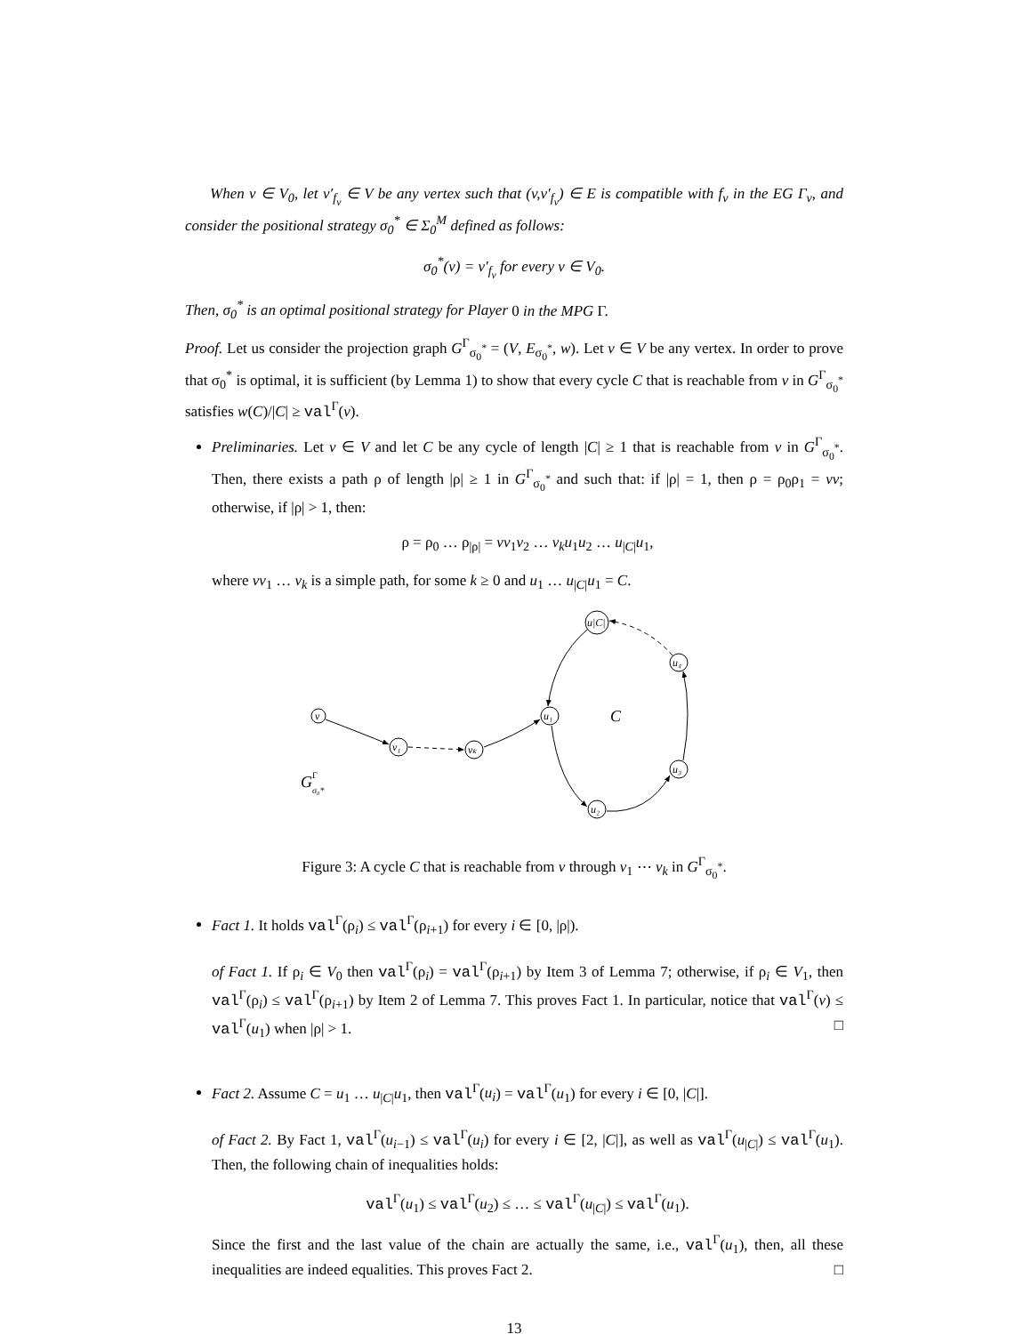When v ∈ V<sub>0</sub>, let v′<sub>f<sub>v</sub></sub> ∈ V be any vertex such that (v,v′<sub>f<sub>v</sub></sub>) ∈ E is compatible with f<sub>v</sub> in the EG Γ<sub>v</sub>, and consider the positional strategy σ<sub>0</sub><sup>*</sup> ∈ Σ<sub>0</sub><sup>M</sup> defined as follows:
σ<sub>0</sub><sup>*</sup>(v) = v′<sub>f<sub>v</sub></sub> for every v ∈ V<sub>0</sub>.
Then, σ<sub>0</sub><sup>*</sup> is an optimal positional strategy for Player 0 in the MPG Γ.
Proof. Let us consider the projection graph G<sup>Γ</sup><sub>σ<sub>0</sub><sup>*</sup></sub> = (V, E<sub>σ<sub>0</sub><sup>*</sup></sub>, w). Let v ∈ V be any vertex. In order to prove that σ<sub>0</sub><sup>*</sup> is optimal, it is sufficient (by Lemma 1) to show that every cycle C that is reachable from v in G<sup>Γ</sup><sub>σ<sub>0</sub><sup>*</sup></sub> satisfies w(C)/|C| ≥ val<sup>Γ</sup>(v).
Preliminaries. Let v ∈ V and let C be any cycle of length |C| ≥ 1 that is reachable from v in G<sup>Γ</sup><sub>σ<sub>0</sub><sup>*</sup></sub>. Then, there exists a path ρ of length |ρ| ≥ 1 in G<sup>Γ</sup><sub>σ<sub>0</sub><sup>*</sup></sub> and such that: if |ρ| = 1, then ρ = ρ<sub>0</sub>ρ<sub>1</sub> = vv; otherwise, if |ρ| > 1, then:
ρ = ρ<sub>0</sub> … ρ<sub>|ρ|</sub> = vv<sub>1</sub>v<sub>2</sub> … v<sub>k</sub>u<sub>1</sub>u<sub>2</sub> … u<sub>|C|</sub>u<sub>1</sub>,
where vv<sub>1</sub> … v<sub>k</sub> is a simple path, for some k ≥ 0 and u<sub>1</sub> … u<sub>|C|</sub>u<sub>1</sub> = C.
v
v₁
vₖ
u₁
u|C|
u₄
u₃
u₂
C
G
Γ
σ₀*
Figure 3: A cycle C that is reachable from v through v<sub>1</sub> ⋯ v<sub>k</sub> in G<sup>Γ</sup><sub>σ<sub>0</sub><sup>*</sup></sub>.
Fact 1. It holds val<sup>Γ</sup>(ρ<sub>i</sub>) ≤ val<sup>Γ</sup>(ρ<sub>i+1</sub>) for every i ∈ [0, |ρ|).
of Fact 1. If ρ<sub>i</sub> ∈ V<sub>0</sub> then val<sup>Γ</sup>(ρ<sub>i</sub>) = val<sup>Γ</sup>(ρ<sub>i+1</sub>) by Item 3 of Lemma 7; otherwise, if ρ<sub>i</sub> ∈ V<sub>1</sub>, then val<sup>Γ</sup>(ρ<sub>i</sub>) ≤ val<sup>Γ</sup>(ρ<sub>i+1</sub>) by Item 2 of Lemma 7. This proves Fact 1. In particular, notice that val<sup>Γ</sup>(v) ≤ val<sup>Γ</sup>(u<sub>1</sub>) when |ρ| > 1. □
Fact 2. Assume C = u<sub>1</sub> … u<sub>|C|</sub>u<sub>1</sub>, then val<sup>Γ</sup>(u<sub>i</sub>) = val<sup>Γ</sup>(u<sub>1</sub>) for every i ∈ [0, |C|].
of Fact 2. By Fact 1, val<sup>Γ</sup>(u<sub>i−1</sub>) ≤ val<sup>Γ</sup>(u<sub>i</sub>) for every i ∈ [2, |C|], as well as val<sup>Γ</sup>(u<sub>|C|</sub>) ≤ val<sup>Γ</sup>(u<sub>1</sub>). Then, the following chain of inequalities holds:
val<sup>Γ</sup>(u<sub>1</sub>) ≤ val<sup>Γ</sup>(u<sub>2</sub>) ≤ … ≤ val<sup>Γ</sup>(u<sub>|C|</sub>) ≤ val<sup>Γ</sup>(u<sub>1</sub>).
Since the first and the last value of the chain are actually the same, i.e., val<sup>Γ</sup>(u<sub>1</sub>), then, all these inequalities are indeed equalities. This proves Fact 2. □
13